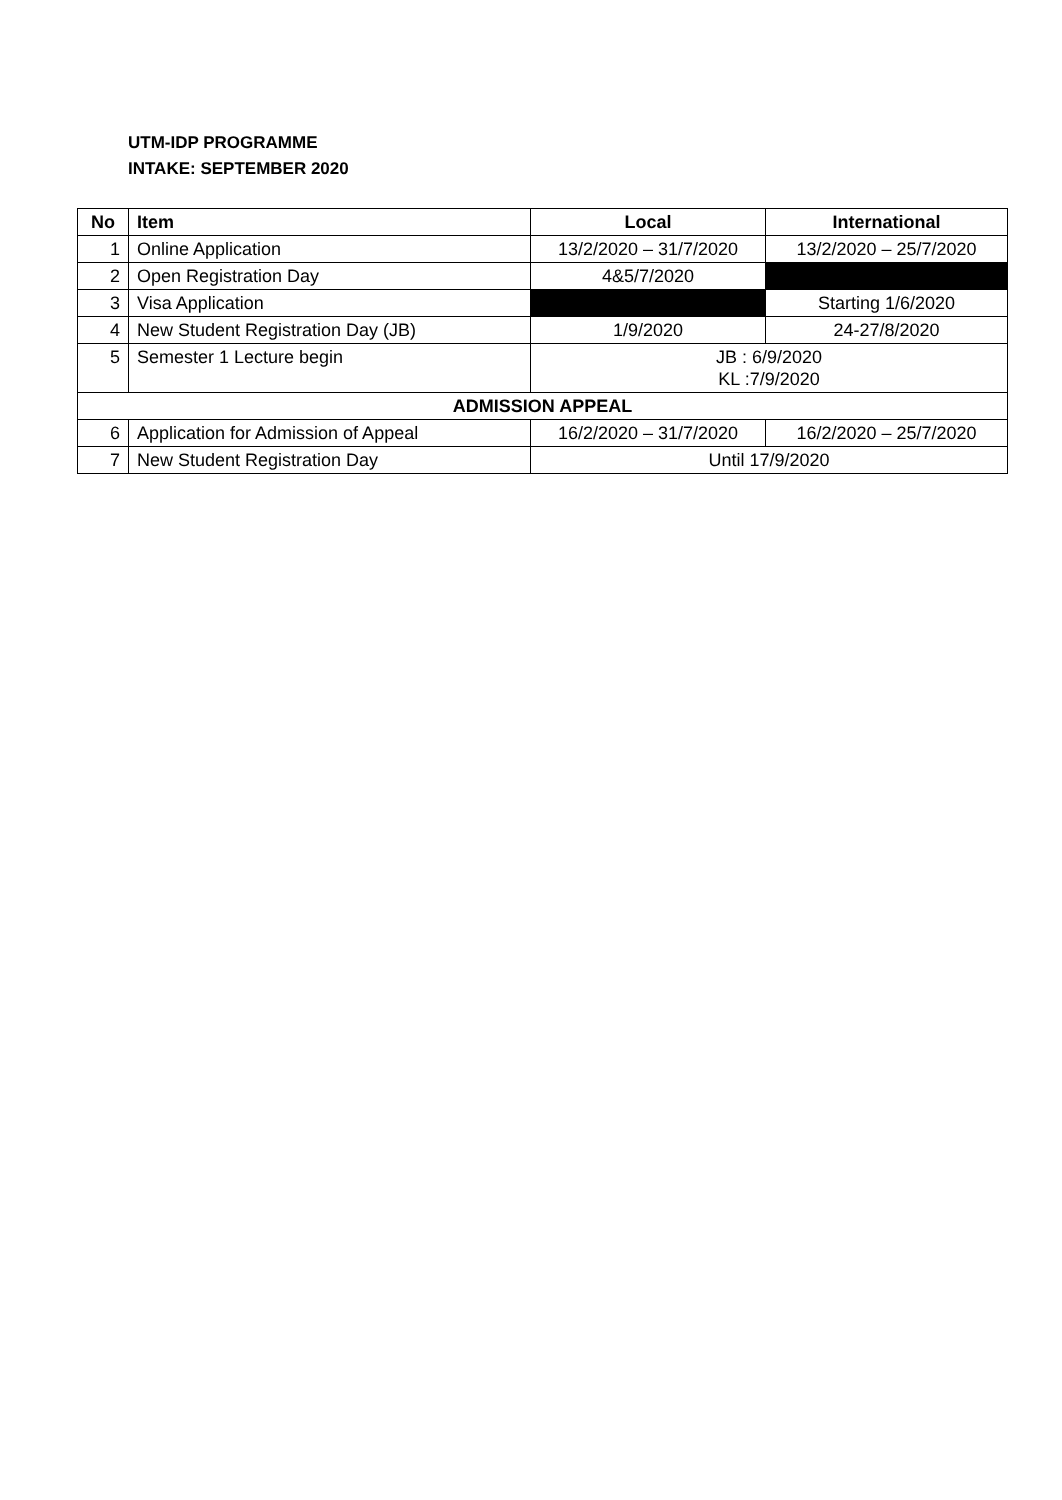UTM-IDP PROGRAMME
INTAKE: SEPTEMBER 2020
| No | Item | Local | International |
| --- | --- | --- | --- |
| 1 | Online Application | 13/2/2020 – 31/7/2020 | 13/2/2020 – 25/7/2020 |
| 2 | Open Registration Day | 4&5/7/2020 | |
| 3 | Visa Application | | Starting 1/6/2020 |
| 4 | New Student Registration Day (JB) | 1/9/2020 | 24-27/8/2020 |
| 5 | Semester 1 Lecture begin | JB : 6/9/2020 KL :7/9/2020 | |
| ADMISSION APPEAL | | | |
| 6 | Application for Admission of Appeal | 16/2/2020 – 31/7/2020 | 16/2/2020 – 25/7/2020 |
| 7 | New Student Registration Day | Until 17/9/2020 | |